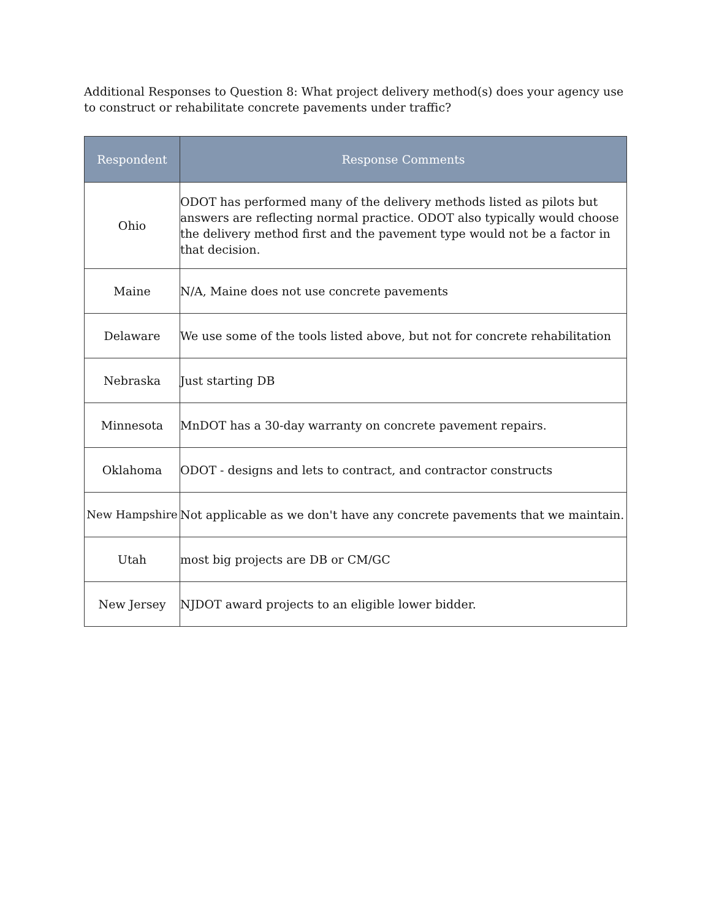Additional Responses to Question 8: What project delivery method(s) does your agency use to construct or rehabilitate concrete pavements under traffic?
| Respondent | Response Comments |
| --- | --- |
| Ohio | ODOT has performed many of the delivery methods listed as pilots but answers are reflecting normal practice. ODOT also typically would choose the delivery method first and the pavement type would not be a factor in that decision. |
| Maine | N/A, Maine does not use concrete pavements |
| Delaware | We use some of the tools listed above, but not for concrete rehabilitation |
| Nebraska | Just starting DB |
| Minnesota | MnDOT has a 30-day warranty on concrete pavement repairs. |
| Oklahoma | ODOT - designs and lets to contract, and contractor constructs |
| New Hampshire | Not applicable as we don't have any concrete pavements that we maintain. |
| Utah | most big projects are DB or CM/GC |
| New Jersey | NJDOT award projects to an eligible lower bidder. |